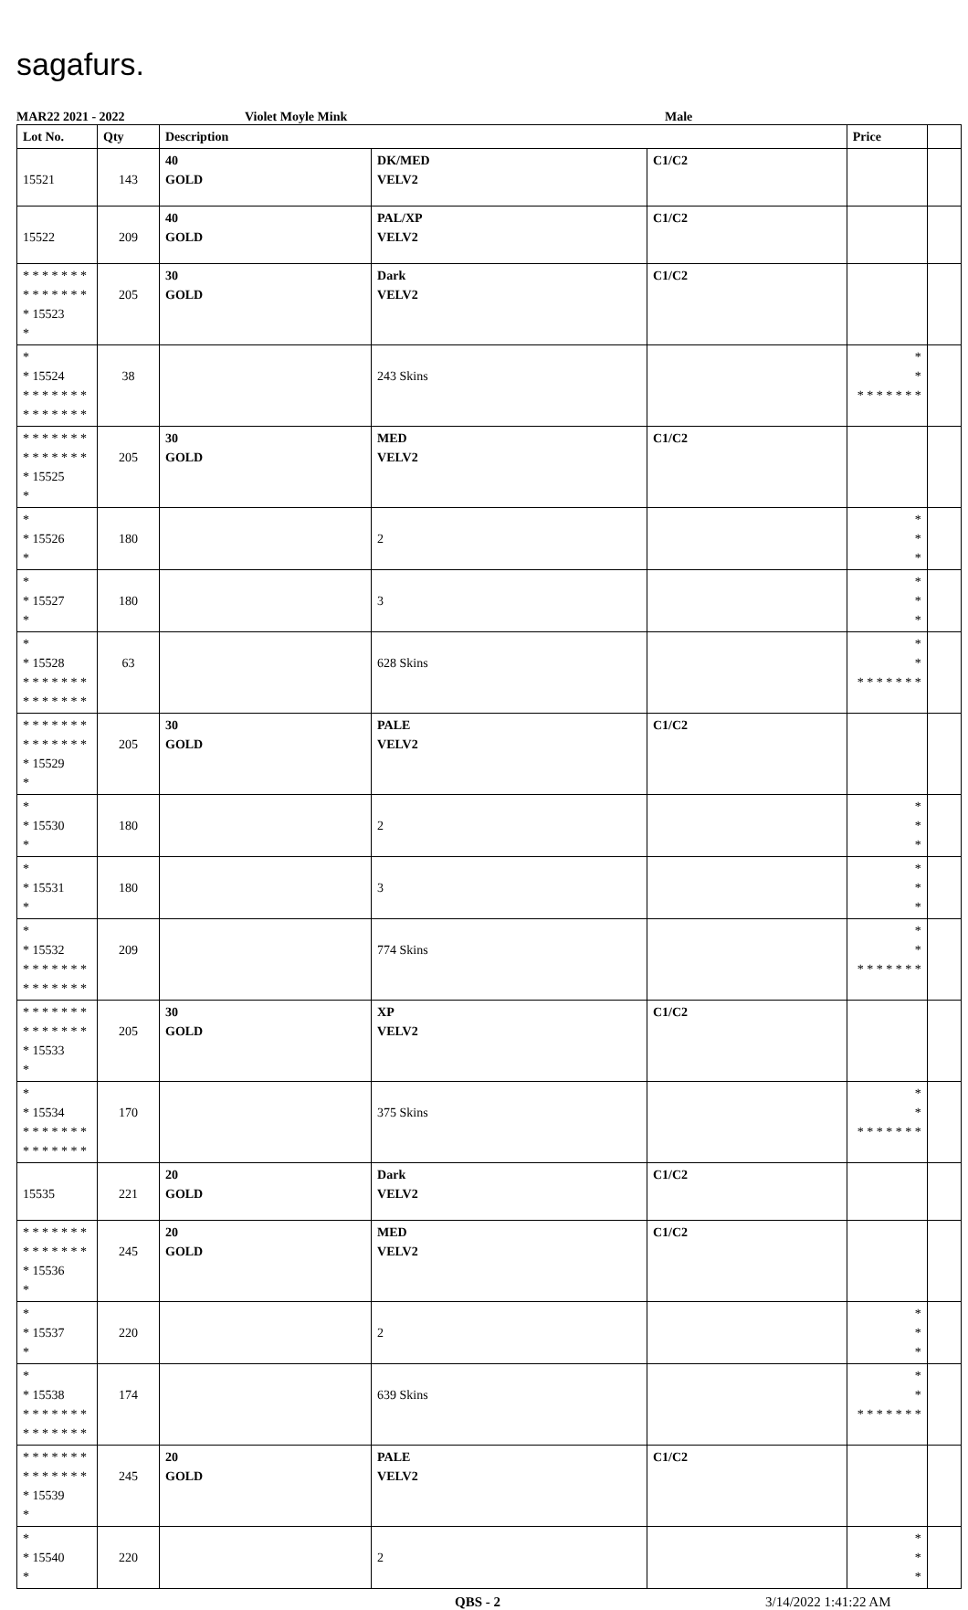sagafurs.
MAR22 2021 - 2022 Violet Moyle Mink Male
| Lot No. | Qty | Description | | | Price | |
| --- | --- | --- | --- | --- | --- | --- |
| 15521 | 143 | 40 GOLD | DK/MED VELV2 | C1/C2 | | |
| 15522 | 209 | 40 GOLD | PAL/XP VELV2 | C1/C2 | | |
| * * * * * * * * * * * * * * * 15523 * | 205 | 30 GOLD | Dark VELV2 | C1/C2 | | |
| * * 15524 * * * * * * * * * * * * * * | 38 | | 243 Skins | | * * * * * * * * * | |
| * * * * * * * * * * * * * * * 15525 * | 205 | 30 GOLD | MED VELV2 | C1/C2 | | |
| * * 15526 * | 180 | | 2 | | * * * | |
| * * 15527 * | 180 | | 3 | | * * * | |
| * * 15528 * * * * * * * * * * * * * * | 63 | | 628 Skins | | * * * * * * * * * | |
| * * * * * * * * * * * * * * * 15529 * | 205 | 30 GOLD | PALE VELV2 | C1/C2 | | |
| * * 15530 * | 180 | | 2 | | * * * | |
| * * 15531 * | 180 | | 3 | | * * * | |
| * * 15532 * * * * * * * * * * * * * * | 209 | | 774 Skins | | * * * * * * * * * | |
| * * * * * * * * * * * * * * * 15533 * | 205 | 30 GOLD | XP VELV2 | C1/C2 | | |
| * * 15534 * * * * * * * * * * * * * * | 170 | | 375 Skins | | * * * * * * * * * | |
| 15535 | 221 | 20 GOLD | Dark VELV2 | C1/C2 | | |
| * * * * * * * * * * * * * * * 15536 * | 245 | 20 GOLD | MED VELV2 | C1/C2 | | |
| * * 15537 * | 220 | | 2 | | * * * | |
| * * 15538 * * * * * * * * * * * * * * | 174 | | 639 Skins | | * * * * * * * * * | |
| * * * * * * * * * * * * * * * 15539 * | 245 | 20 GOLD | PALE VELV2 | C1/C2 | | |
| * * 15540 * | 220 | | 2 | | * * * | |
QBS - 2 3/14/2022 1:41:22 AM